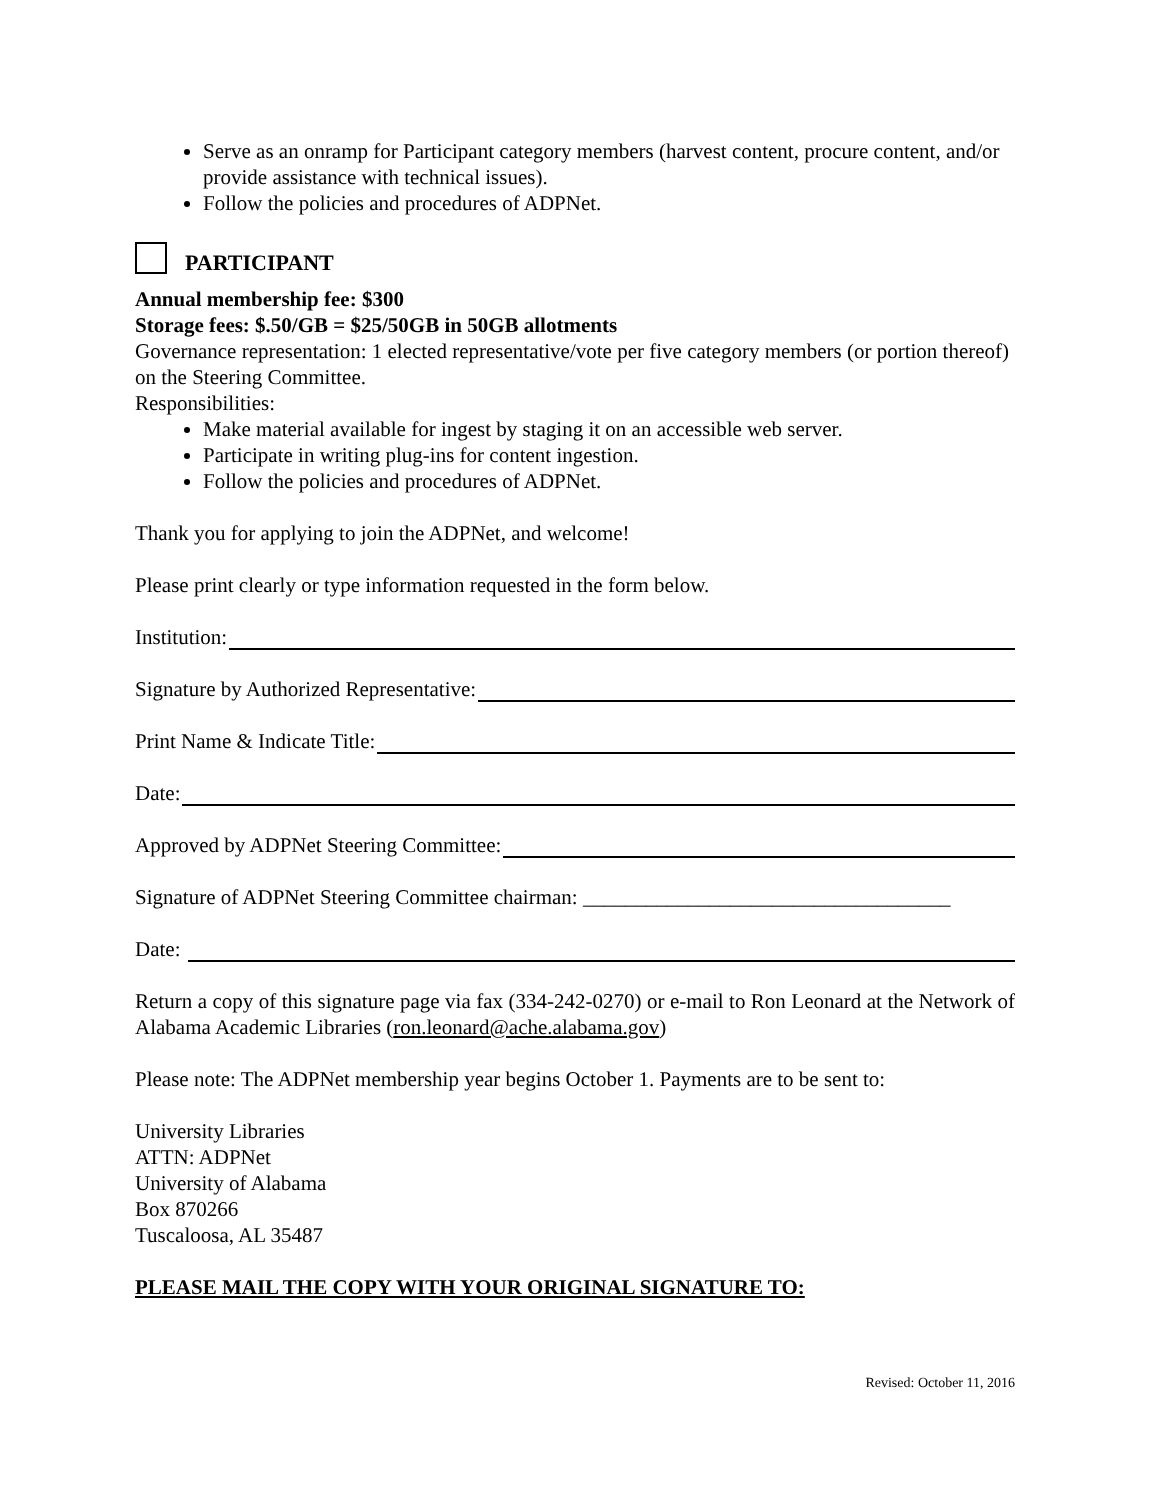Serve as an onramp for Participant category members (harvest content, procure content, and/or provide assistance with technical issues).
Follow the policies and procedures of ADPNet.
PARTICIPANT
Annual membership fee: $300
Storage fees: $.50/GB = $25/50GB in 50GB allotments
Governance representation: 1 elected representative/vote per five category members (or portion thereof) on the Steering Committee.
Responsibilities:
Make material available for ingest by staging it on an accessible web server.
Participate in writing plug-ins for content ingestion.
Follow the policies and procedures of ADPNet.
Thank you for applying to join the ADPNet, and welcome!
Please print clearly or type information requested in the form below.
Institution:
Signature by Authorized Representative:
Print Name & Indicate Title:
Date:
Approved by ADPNet Steering Committee:
Signature of ADPNet Steering Committee chairman: ___________________________________
Date:
Return a copy of this signature page via fax (334-242-0270) or e-mail to Ron Leonard at the Network of Alabama Academic Libraries (ron.leonard@ache.alabama.gov)
Please note: The ADPNet membership year begins October 1. Payments are to be sent to:
University Libraries
ATTN: ADPNet
University of Alabama
Box 870266
Tuscaloosa, AL 35487
PLEASE MAIL THE COPY WITH YOUR ORIGINAL SIGNATURE TO:
Revised: October 11, 2016